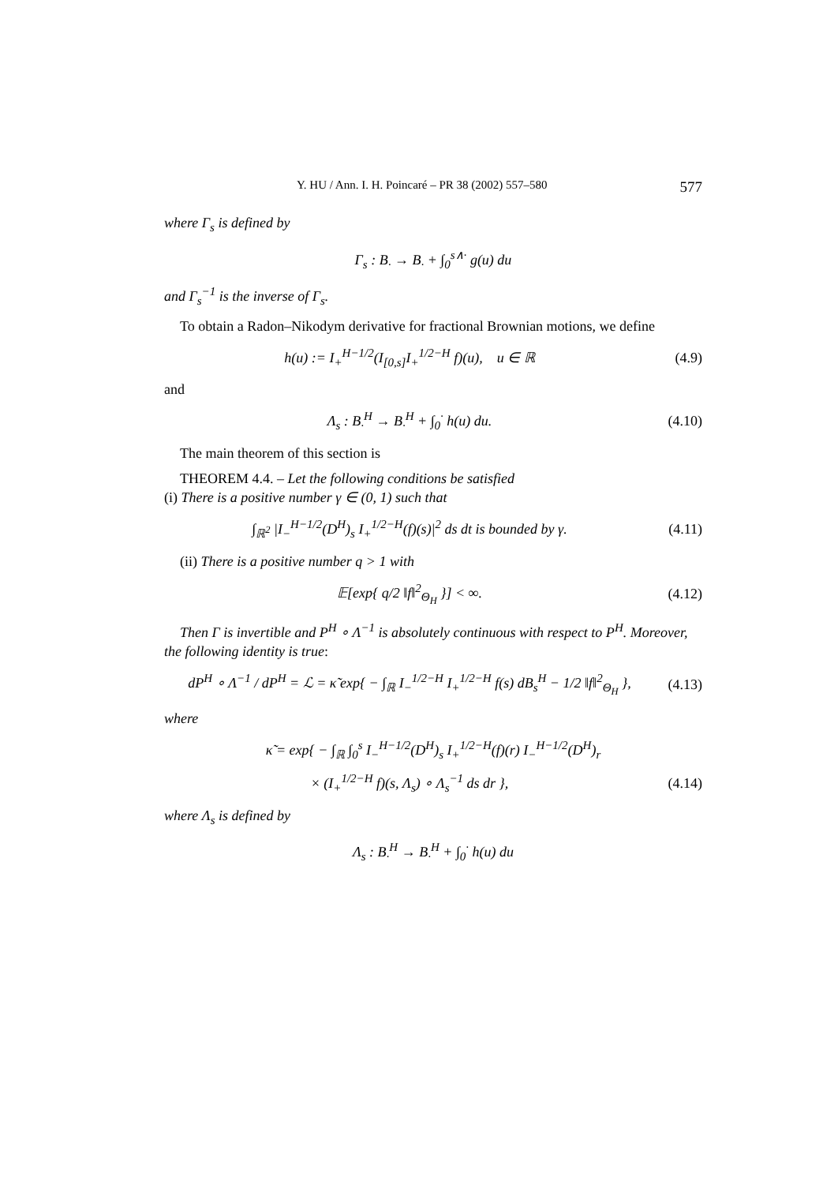Y. HU / Ann. I. H. Poincaré – PR 38 (2002) 557–580 577
where Γ<sub>s</sub> is defined by
Γ<sub>s</sub> : B<sub>·</sub> → B<sub>·</sub> + ∫<sub>0</sub><sup>s∧·</sup> g(u) du
and Γ<sub>s</sub><sup>−1</sup> is the inverse of Γ<sub>s</sub>.
To obtain a Radon–Nikodym derivative for fractional Brownian motions, we define
h(u) := I<sub>+</sub><sup>H−1/2</sup>(I<sub>[0,s]</sub>I<sub>+</sub><sup>1/2−H</sup> f)(u), u ∈ ℝ
(4.9)
and
Λ<sub>s</sub> : B<sub>·</sub><sup>H</sup> → B<sub>·</sub><sup>H</sup> + ∫<sub>0</sub><sup>·</sup> h(u) du.
(4.10)
The main theorem of this section is
THEOREM 4.4. – Let the following conditions be satisfied
(i) There is a positive number γ ∈ (0, 1) such that
∫<sub>ℝ<sup>2</sup></sub> |I<sub>−</sub><sup>H−1/2</sup>(D<sup>H</sup>)<sub>s</sub> I<sub>+</sub><sup>1/2−H</sup>(f)(s)|<sup>2</sup> ds dt is bounded by γ.
(4.11)
(ii) There is a positive number q > 1 with
𝔼[exp{ q/2 ‖f‖<sup>2</sup><sub>Θ<sub>H</sub></sub> }] < ∞.
(4.12)
Then Γ is invertible and P<sup>H</sup> ∘ Λ<sup>−1</sup> is absolutely continuous with respect to P<sup>H</sup>. Moreover, the following identity is true:
dP<sup>H</sup> ∘ Λ<sup>−1</sup> / dP<sup>H</sup> = ℒ = κ̃ exp{ − ∫<sub>ℝ</sub> I<sub>−</sub><sup>1/2−H</sup> I<sub>+</sub><sup>1/2−H</sup> f(s) dB<sub>s</sub><sup>H</sup> − 1/2 ‖f‖<sup>2</sup><sub>Θ<sub>H</sub></sub> },
(4.13)
where
κ̃ = exp{ − ∫<sub>ℝ</sub> ∫<sub>0</sub><sup>s</sup> I<sub>−</sub><sup>H−1/2</sup>(D<sup>H</sup>)<sub>s</sub> I<sub>+</sub><sup>1/2−H</sup>(f)(r) I<sub>−</sub><sup>H−1/2</sup>(D<sup>H</sup>)<sub>r</sub>
× (I<sub>+</sub><sup>1/2−H</sup> f)(s, Λ<sub>s</sub>) ∘ Λ<sub>s</sub><sup>−1</sup> ds dr },
(4.14)
where Λ<sub>s</sub> is defined by
Λ<sub>s</sub> : B<sub>·</sub><sup>H</sup> → B<sub>·</sub><sup>H</sup> + ∫<sub>0</sub><sup>·</sup> h(u) du